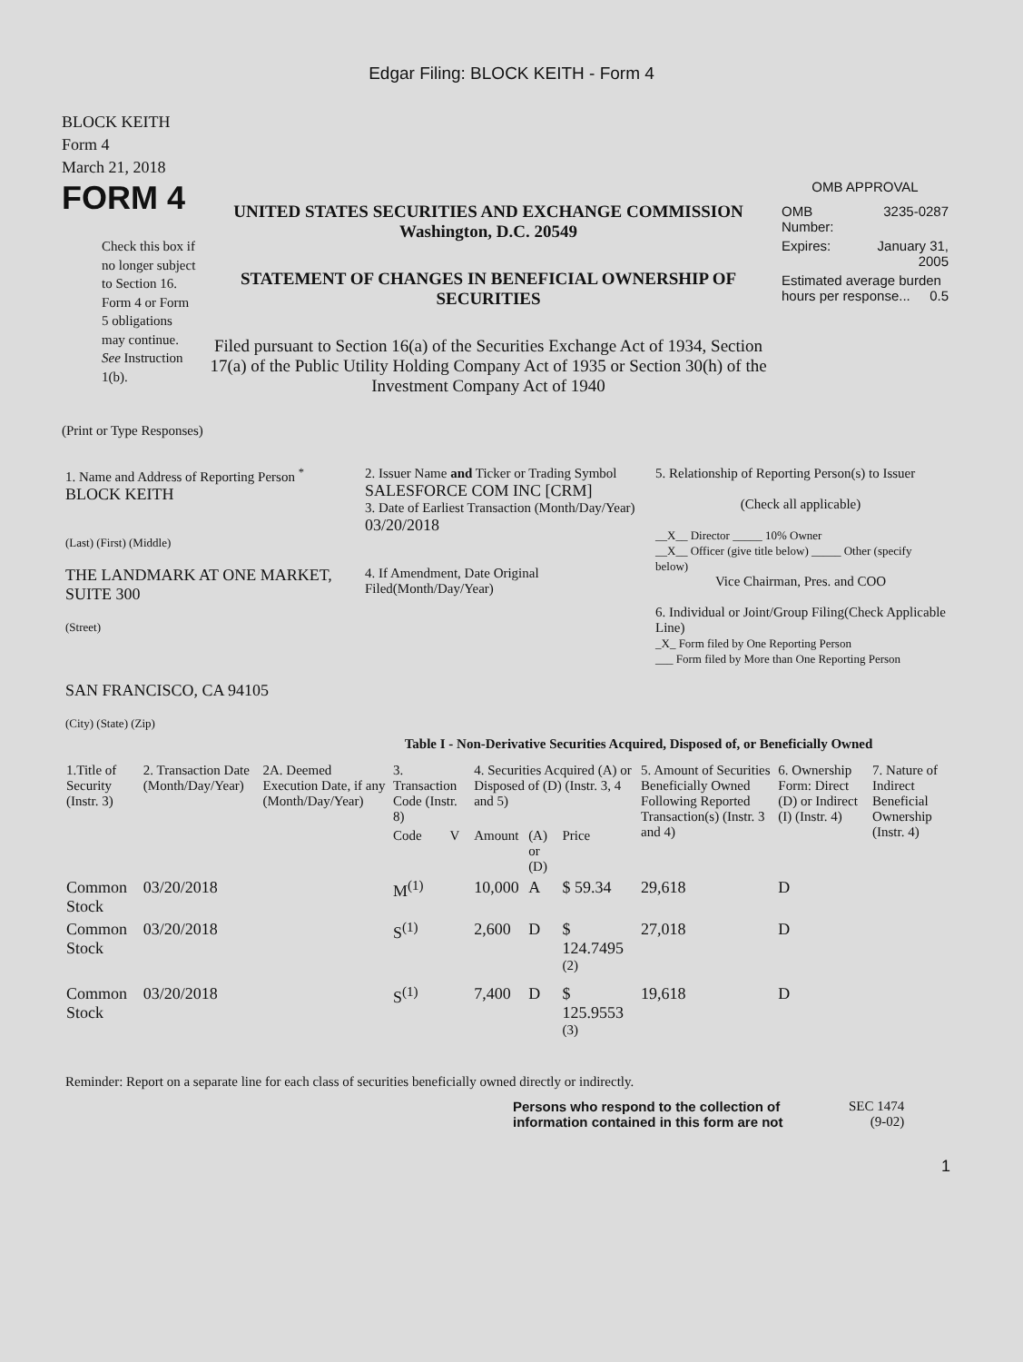Edgar Filing: BLOCK KEITH - Form 4
BLOCK KEITH
Form 4
March 21, 2018
FORM 4
Check this box if no longer subject to Section 16. Form 4 or Form 5 obligations may continue. See Instruction 1(b).
UNITED STATES SECURITIES AND EXCHANGE COMMISSION
Washington, D.C. 20549
STATEMENT OF CHANGES IN BENEFICIAL OWNERSHIP OF SECURITIES
Filed pursuant to Section 16(a) of the Securities Exchange Act of 1934, Section 17(a) of the Public Utility Holding Company Act of 1935 or Section 30(h) of the Investment Company Act of 1940
OMB APPROVAL
| OMB Number: | 3235-0287 |
| Expires: | January 31, 2005 |
| Estimated average burden hours per response... 0.5 | |
(Print or Type Responses)
1. Name and Address of Reporting Person <sup>*</sup>
BLOCK KEITH
(Last) (First) (Middle)
THE LANDMARK AT ONE MARKET, SUITE 300
(Street)
SAN FRANCISCO, CA 94105
(City) (State) (Zip)
2. Issuer Name and Ticker or Trading Symbol
SALESFORCE COM INC [CRM]
3. Date of Earliest Transaction (Month/Day/Year)
03/20/2018
4. If Amendment, Date Original Filed(Month/Day/Year)
5. Relationship of Reporting Person(s) to Issuer
(Check all applicable)
__X__ Director _____ 10% Owner
__X__ Officer (give title below) _____ Other (specify below)
Vice Chairman, Pres. and COO
6. Individual or Joint/Group Filing(Check Applicable Line)
_X_ Form filed by One Reporting Person
___ Form filed by More than One Reporting Person
Table I - Non-Derivative Securities Acquired, Disposed of, or Beneficially Owned
| 1.Title of Security (Instr. 3) | 2. Transaction Date (Month/Day/Year) | 2A. Deemed Execution Date, if any (Month/Day/Year) | 3. Transaction Code (Instr. 8) | | 4. Securities Acquired (A) or Disposed of (D) (Instr. 3, 4 and 5) | | | 5. Amount of Securities Beneficially Owned Following Reported Transaction(s) (Instr. 3 and 4) | 6. Ownership Form: Direct (D) or Indirect (I) (Instr. 4) | 7. Nature of Indirect Beneficial Ownership (Instr. 4) |
| --- | --- | --- | --- | --- | --- | --- | --- | --- | --- | --- |
| | | | Code | V | Amount | (A) or (D) | Price | | | |
| Common Stock | 03/20/2018 | | M<sup>(1)</sup> | | 10,000 | A | $ 59.34 | 29,618 | D | |
| Common Stock | 03/20/2018 | | S<sup>(1)</sup> | | 2,600 | D | $ 124.7495 <sup>(2)</sup> | 27,018 | D | |
| Common Stock | 03/20/2018 | | S<sup>(1)</sup> | | 7,400 | D | $ 125.9553 <sup>(3)</sup> | 19,618 | D | |
Reminder: Report on a separate line for each class of securities beneficially owned directly or indirectly.
Persons who respond to the collection of information contained in this form are not
SEC 1474
(9-02)
1